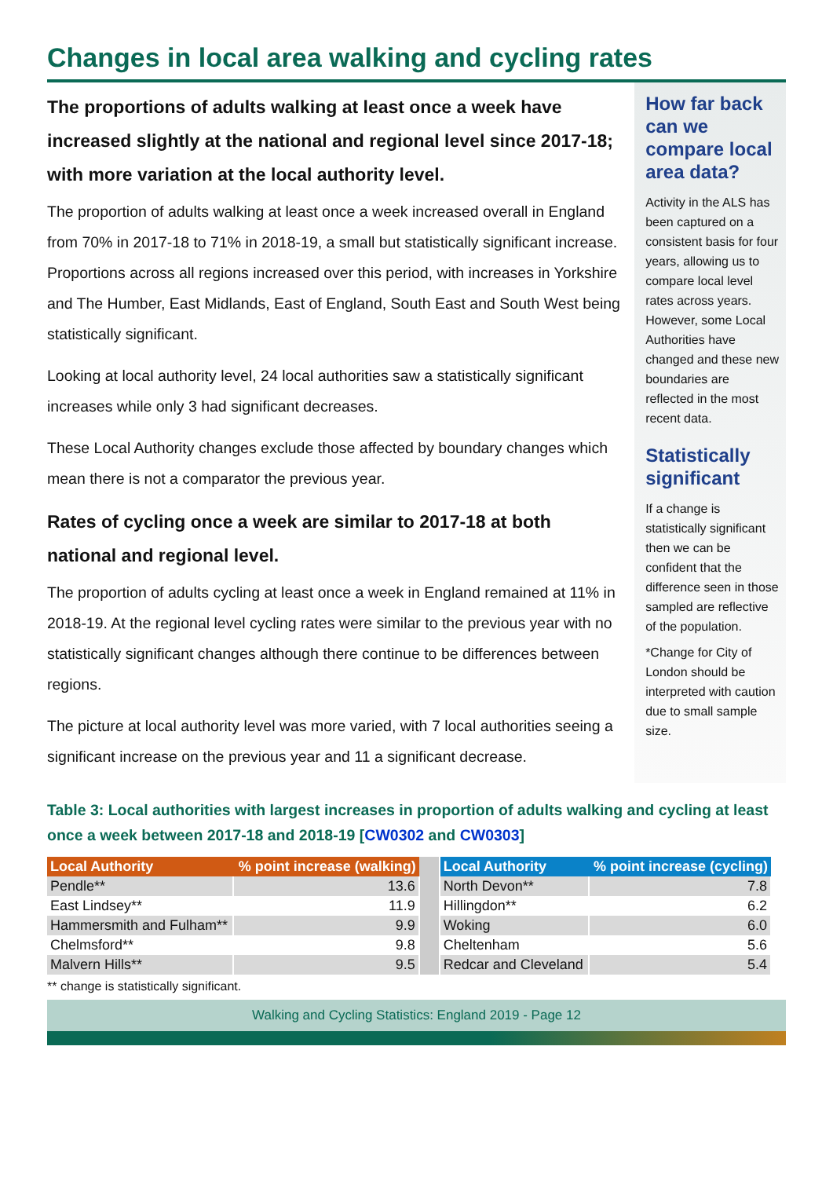Changes in local area walking and cycling rates
The proportions of adults walking at least once a week have increased slightly at the national and regional level since 2017-18; with more variation at the local authority level.
The proportion of adults walking at least once a week increased overall in England from 70% in 2017-18 to 71% in 2018-19, a small but statistically significant increase. Proportions across all regions increased over this period, with increases in Yorkshire and The Humber, East Midlands, East of England, South East and South West being statistically significant.
Looking at local authority level, 24 local authorities saw a statistically significant increases while only 3 had significant decreases.
These Local Authority changes exclude those affected by boundary changes which mean there is not a comparator the previous year.
Rates of cycling once a week are similar to 2017-18 at both national and regional level.
The proportion of adults cycling at least once a week in England remained at 11% in 2018-19. At the regional level cycling rates were similar to the previous year with no statistically significant changes although there continue to be differences between regions.
The picture at local authority level was more varied, with 7 local authorities seeing a significant increase on the previous year and 11 a significant decrease.
How far back can we compare local area data?
Activity in the ALS has been captured on a consistent basis for four years, allowing us to compare local level rates across years. However, some Local Authorities have changed and these new boundaries are reflected in the most recent data.
Statistically significant
If a change is statistically significant then we can be confident that the difference seen in those sampled are reflective of the population.
*Change for City of London should be interpreted with caution due to small sample size.
Table 3: Local authorities with largest increases in proportion of adults walking and cycling at least once a week between 2017-18 and 2018-19 [CW0302 and CW0303]
| Local Authority | % point increase (walking) | | Local Authority | % point increase (cycling) |
| Pendle** | 13.6 | | North Devon** | 7.8 |
| East Lindsey** | 11.9 | | Hillingdon** | 6.2 |
| Hammersmith and Fulham** | 9.9 | | Woking | 6.0 |
| Chelmsford** | 9.8 | | Cheltenham | 5.6 |
| Malvern Hills** | 9.5 | | Redcar and Cleveland | 5.4 |
** change is statistically significant.
Walking and Cycling Statistics: England 2019 - Page 12